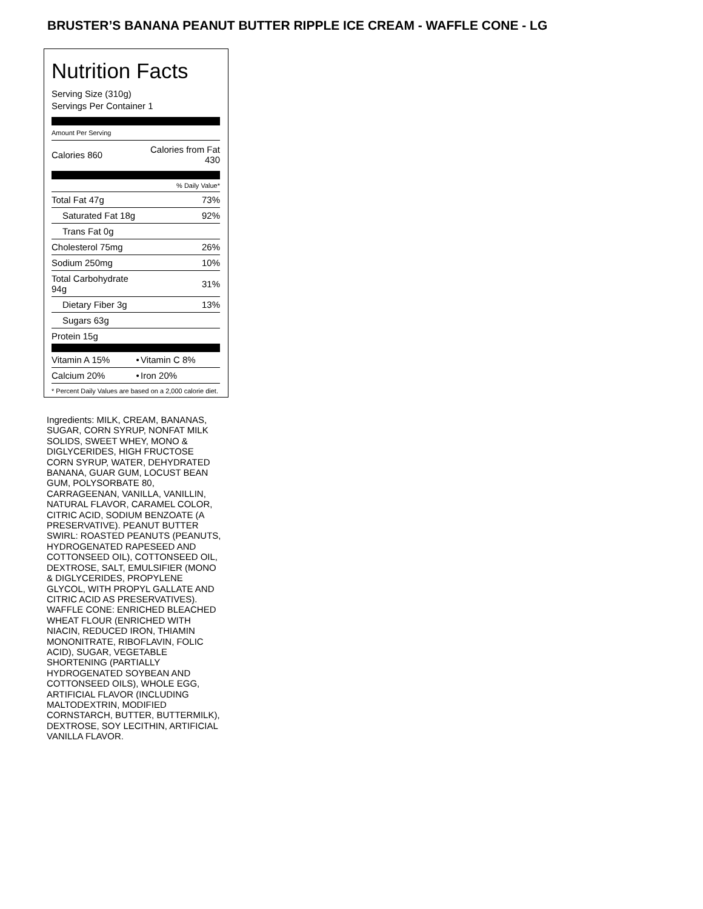BRUSTER’S BANANA PEANUT BUTTER RIPPLE ICE CREAM - WAFFLE CONE - LG
Nutrition Facts
Serving Size (310g)
Servings Per Container 1
Amount Per Serving
| Calories 860 | Calories from Fat 430 |
| | % Daily Value* |
| Total Fat 47g | 73% |
| Saturated Fat 18g | 92% |
| Trans Fat 0g | |
| Cholesterol 75mg | 26% |
| Sodium 250mg | 10% |
| Total Carbohydrate 94g | 31% |
| Dietary Fiber 3g | 13% |
| Sugars 63g | |
| Protein 15g | |
| Vitamin A 15% | • | Vitamin C 8% |
| Calcium 20% | • | Iron 20% |
* Percent Daily Values are based on a 2,000 calorie diet.
Ingredients: MILK, CREAM, BANANAS, SUGAR, CORN SYRUP, NONFAT MILK SOLIDS, SWEET WHEY, MONO & DIGLYCERIDES, HIGH FRUCTOSE CORN SYRUP, WATER, DEHYDRATED BANANA, GUAR GUM, LOCUST BEAN GUM, POLYSORBATE 80, CARRAGEENAN, VANILLA, VANILLIN, NATURAL FLAVOR, CARAMEL COLOR, CITRIC ACID, SODIUM BENZOATE (A PRESERVATIVE). PEANUT BUTTER SWIRL: ROASTED PEANUTS (PEANUTS, HYDROGENATED RAPESEED AND COTTONSEED OIL), COTTONSEED OIL, DEXTROSE, SALT, EMULSIFIER (MONO & DIGLYCERIDES, PROPYLENE GLYCOL, WITH PROPYL GALLATE AND CITRIC ACID AS PRESERVATIVES). WAFFLE CONE: ENRICHED BLEACHED WHEAT FLOUR (ENRICHED WITH NIACIN, REDUCED IRON, THIAMIN MONONITRATE, RIBOFLAVIN, FOLIC ACID), SUGAR, VEGETABLE SHORTENING (PARTIALLY HYDROGENATED SOYBEAN AND COTTONSEED OILS), WHOLE EGG, ARTIFICIAL FLAVOR (INCLUDING MALTODEXTRIN, MODIFIED CORNSTARCH, BUTTER, BUTTERMILK), DEXTROSE, SOY LECITHIN, ARTIFICIAL VANILLA FLAVOR.